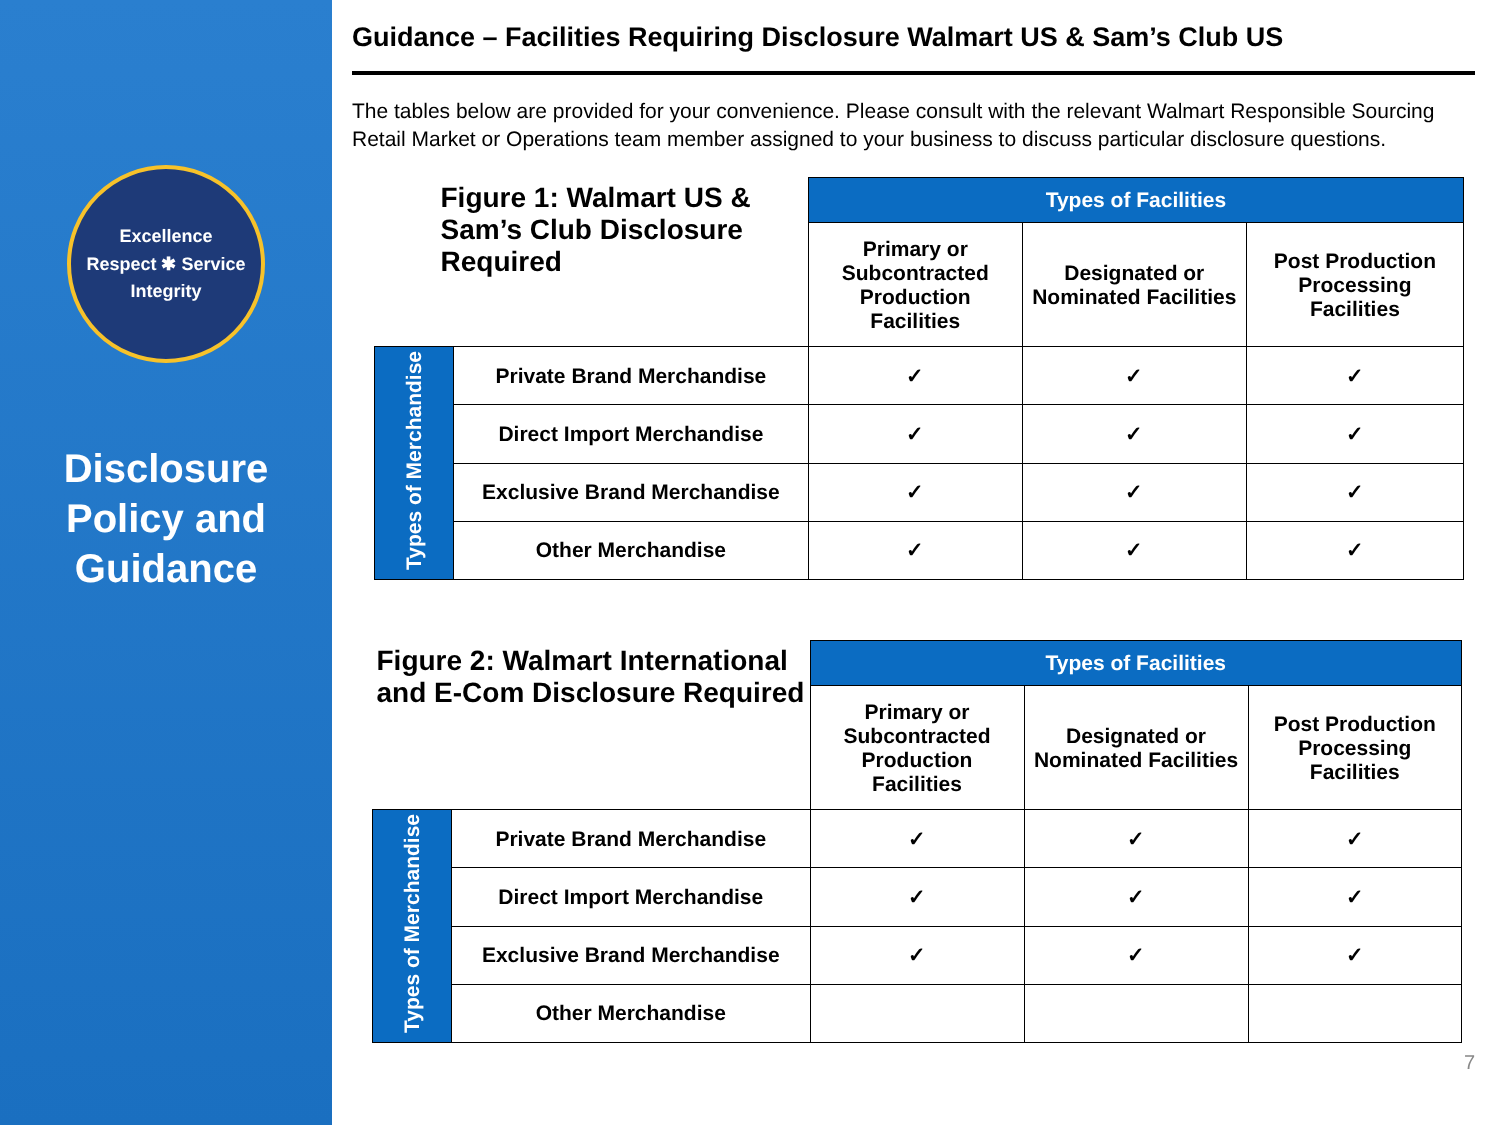Excellence
Respect ✱ Service
Integrity
Disclosure Policy and Guidance
Guidance – Facilities Requiring Disclosure Walmart US & Sam’s Club US
The tables below are provided for your convenience. Please consult with the relevant Walmart Responsible Sourcing Retail Market or Operations team member assigned to your business to discuss particular disclosure questions.
| Figure 1: Walmart US & Sam’s Club Disclosure Required | | Types of Facilities | | |
| --- | --- | --- | --- | --- |
| | | Primary or Subcontracted Production Facilities | Designated or Nominated Facilities | Post Production Processing Facilities |
| Types of Merchandise | Private Brand Merchandise | ✓ | ✓ | ✓ |
| | Direct Import Merchandise | ✓ | ✓ | ✓ |
| | Exclusive Brand Merchandise | ✓ | ✓ | ✓ |
| | Other Merchandise | ✓ | ✓ | ✓ |
| Figure 2: Walmart International and E-Com Disclosure Required | | Types of Facilities | | |
| --- | --- | --- | --- | --- |
| | | Primary or Subcontracted Production Facilities | Designated or Nominated Facilities | Post Production Processing Facilities |
| Types of Merchandise | Private Brand Merchandise | ✓ | ✓ | ✓ |
| | Direct Import Merchandise | ✓ | ✓ | ✓ |
| | Exclusive Brand Merchandise | ✓ | ✓ | ✓ |
| | Other Merchandise | | | |
7